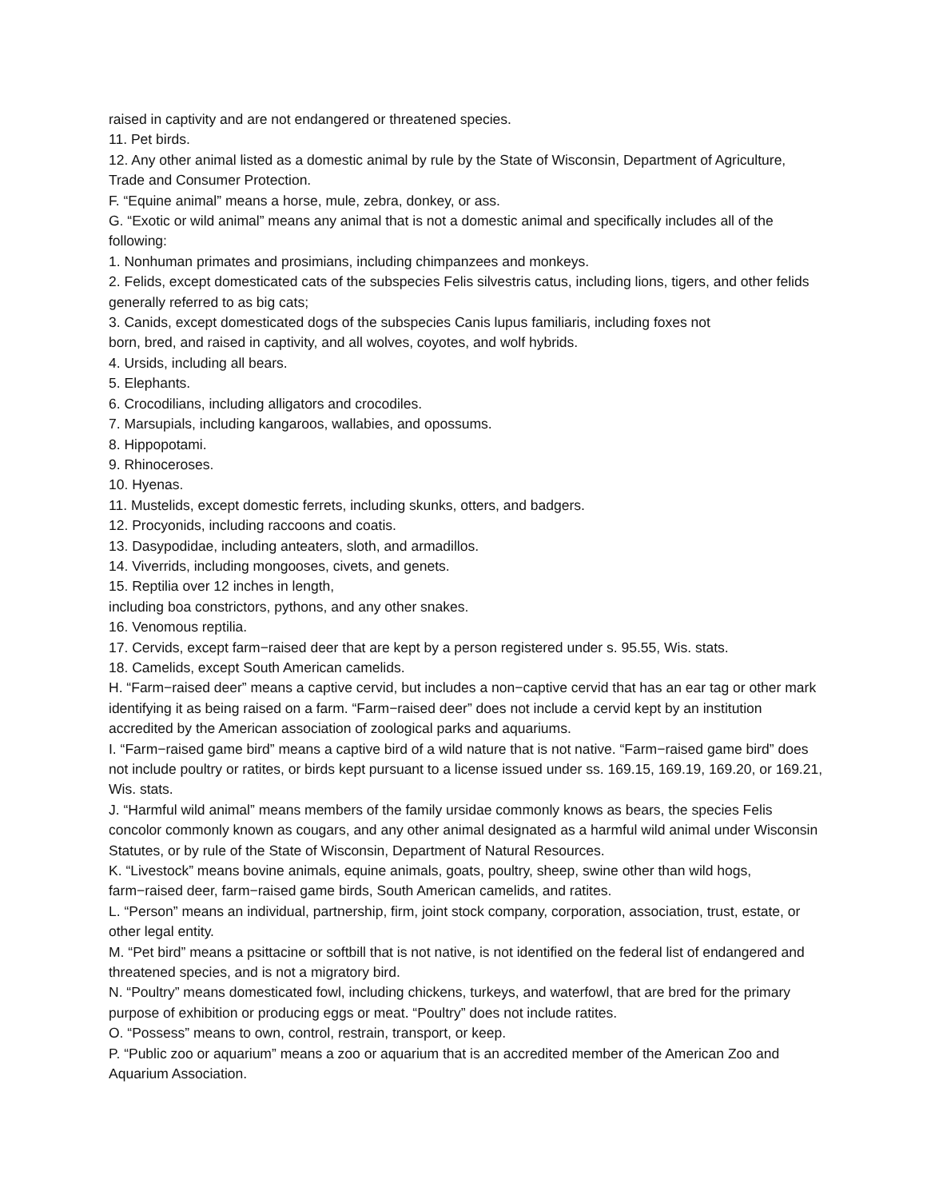raised in captivity and are not endangered or threatened species.
11. Pet birds.
12. Any other animal listed as a domestic animal by rule by the State of Wisconsin, Department of Agriculture, Trade and Consumer Protection.
F. “Equine animal” means a horse, mule, zebra, donkey, or ass.
G. “Exotic or wild animal” means any animal that is not a domestic animal and specifically includes all of the following:
1. Nonhuman primates and prosimians, including chimpanzees and monkeys.
2. Felids, except domesticated cats of the subspecies Felis silvestris catus, including lions, tigers, and other felids generally referred to as big cats;
3. Canids, except domesticated dogs of the subspecies Canis lupus familiaris, including foxes not
born, bred, and raised in captivity, and all wolves, coyotes, and wolf hybrids.
4. Ursids, including all bears.
5. Elephants.
6. Crocodilians, including alligators and crocodiles.
7. Marsupials, including kangaroos, wallabies, and opossums.
8. Hippopotami.
9. Rhinoceroses.
10. Hyenas.
11. Mustelids, except domestic ferrets, including skunks, otters, and badgers.
12. Procyonids, including raccoons and coatis.
13. Dasypodidae, including anteaters, sloth, and armadillos.
14. Viverrids, including mongooses, civets, and genets.
15. Reptilia over 12 inches in length,
including boa constrictors, pythons, and any other snakes.
16. Venomous reptilia.
17. Cervids, except farm−raised deer that are kept by a person registered under s. 95.55, Wis. stats.
18. Camelids, except South American camelids.
H. “Farm−raised deer” means a captive cervid, but includes a non−captive cervid that has an ear tag or other mark identifying it as being raised on a farm. “Farm−raised deer” does not include a cervid kept by an institution accredited by the American association of zoological parks and aquariums.
I. “Farm−raised game bird” means a captive bird of a wild nature that is not native. “Farm−raised game bird” does not include poultry or ratites, or birds kept pursuant to a license issued under ss. 169.15, 169.19, 169.20, or 169.21, Wis. stats.
J. “Harmful wild animal” means members of the family ursidae commonly knows as bears, the species Felis concolor commonly known as cougars, and any other animal designated as a harmful wild animal under Wisconsin Statutes, or by rule of the State of Wisconsin, Department of Natural Resources.
K. “Livestock” means bovine animals, equine animals, goats, poultry, sheep, swine other than wild hogs, farm−raised deer, farm−raised game birds, South American camelids, and ratites.
L. “Person” means an individual, partnership, firm, joint stock company, corporation, association, trust, estate, or other legal entity.
M. “Pet bird” means a psittacine or softbill that is not native, is not identified on the federal list of endangered and threatened species, and is not a migratory bird.
N. “Poultry” means domesticated fowl, including chickens, turkeys, and waterfowl, that are bred for the primary purpose of exhibition or producing eggs or meat. “Poultry” does not include ratites.
O. “Possess” means to own, control, restrain, transport, or keep.
P. “Public zoo or aquarium” means a zoo or aquarium that is an accredited member of the American Zoo and Aquarium Association.